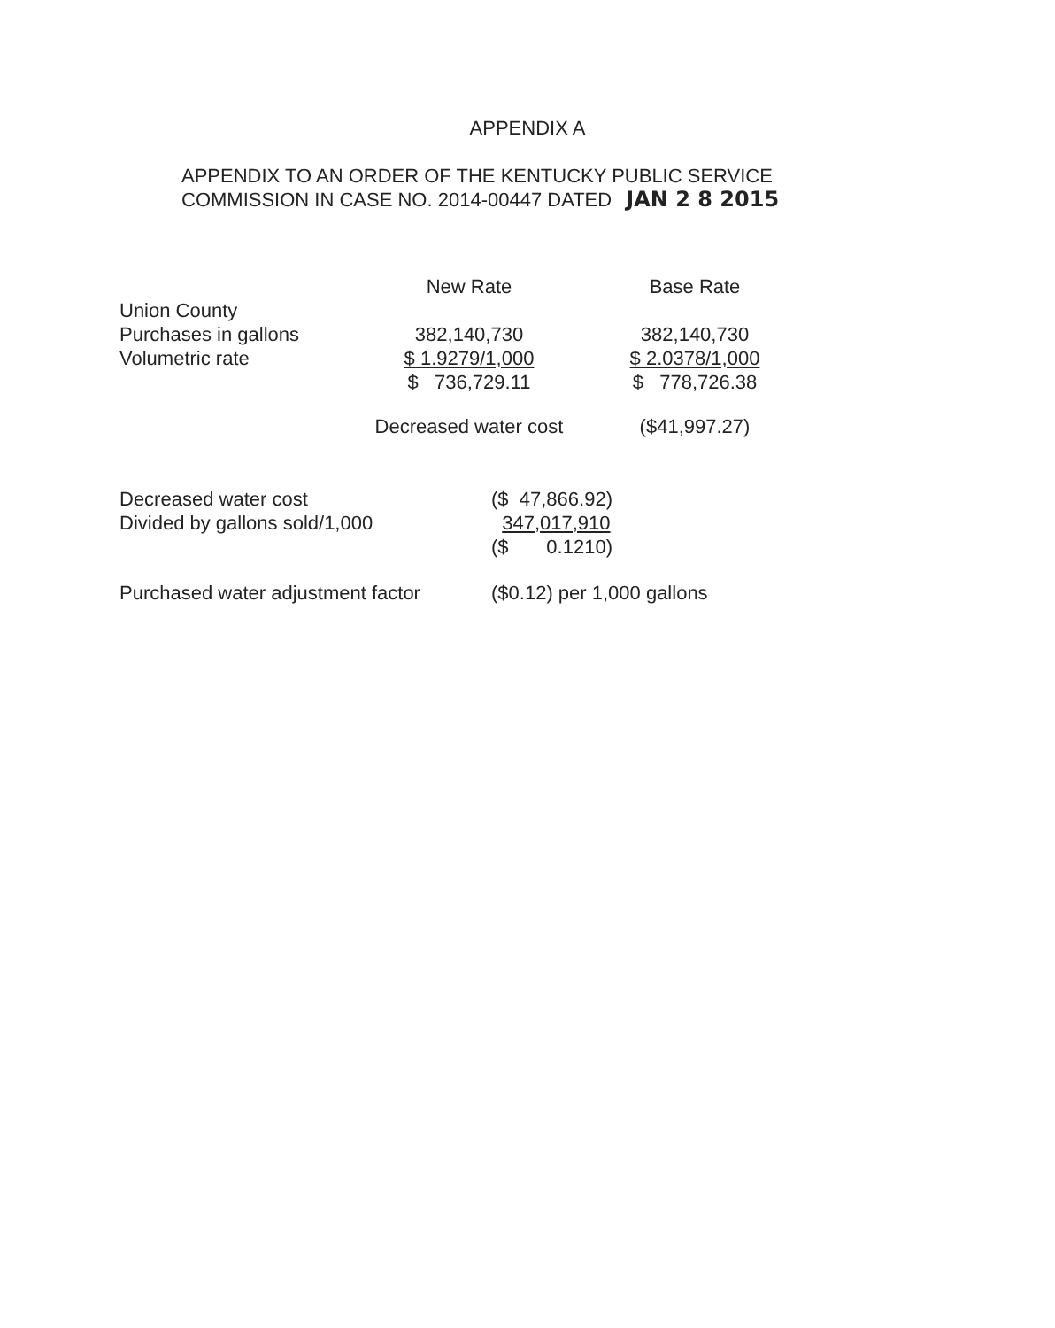APPENDIX A
APPENDIX TO AN ORDER OF THE KENTUCKY PUBLIC SERVICE
COMMISSION IN CASE NO. 2014-00447 DATED JAN 2 8 2015
| | New Rate | | Base Rate |
| Union County | | | |
| Purchases in gallons | 382,140,730 | | 382,140,730 |
| Volumetric rate | $ 1.9279/1,000 | | $ 2.0378/1,000 |
| | $ 736,729.11 | | $ 778,726.38 |
| | Decreased water cost | | ($41,997.27) |
| Decreased water cost | ($ 47,866.92) |
| Divided by gallons sold/1,000 | 347,017,910 |
| | ($ 0.1210) |
| Purchased water adjustment factor | ($0.12) per 1,000 gallons |